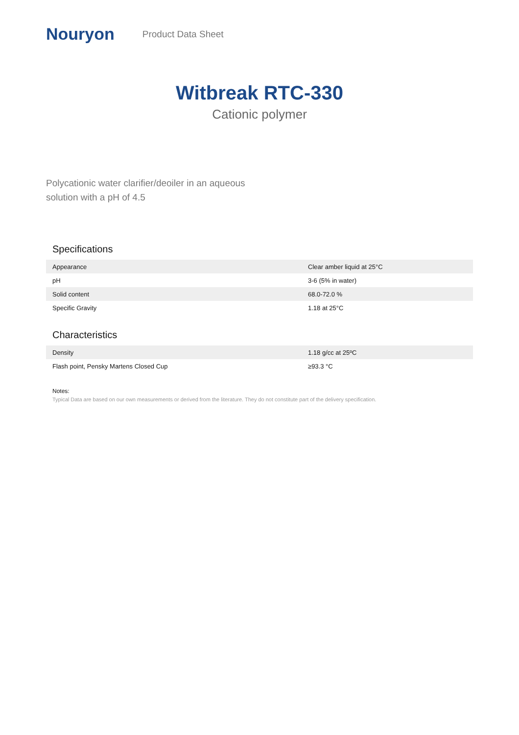Nouryon Product Data Sheet
Witbreak RTC-330
Cationic polymer
Polycationic water clarifier/deoiler in an aqueous
solution with a pH of 4.5
Specifications
| Appearance | Clear amber liquid at 25°C |
| pH | 3-6 (5% in water) |
| Solid content | 68.0-72.0 % |
| Specific Gravity | 1.18 at 25°C |
Characteristics
| Density | 1.18 g/cc at 25ºC |
| Flash point, Pensky Martens Closed Cup | ≥93.3 °C |
Notes:
Typical Data are based on our own measurements or derived from the literature. They do not constitute part of the delivery specification.